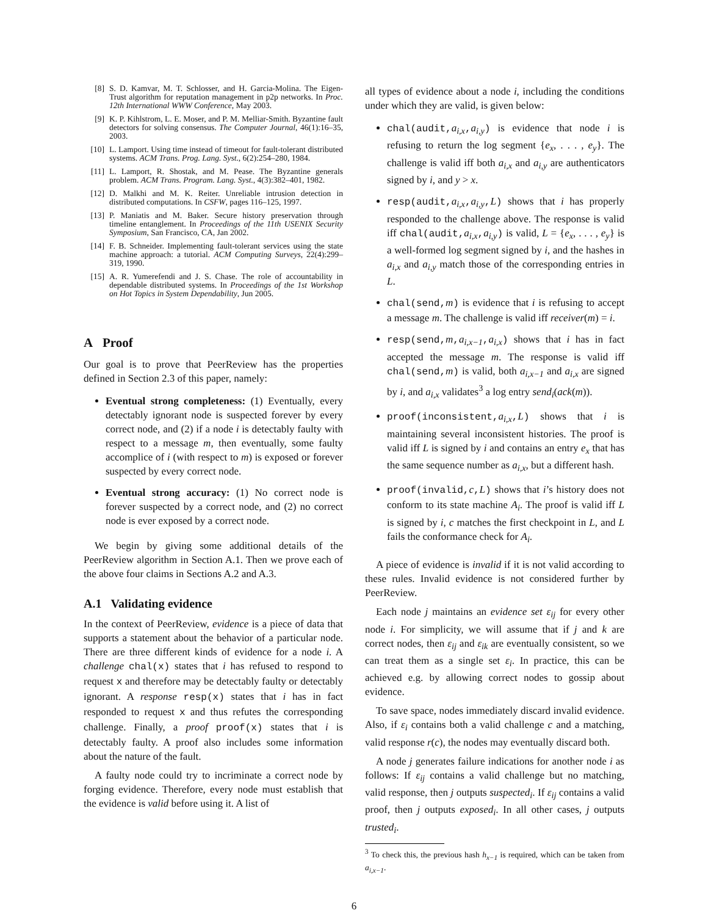[8] S. D. Kamvar, M. T. Schlosser, and H. Garcia-Molina. The Eigen-Trust algorithm for reputation management in p2p networks. In Proc. 12th International WWW Conference, May 2003.
[9] K. P. Kihlstrom, L. E. Moser, and P. M. Melliar-Smith. Byzantine fault detectors for solving consensus. The Computer Journal, 46(1):16–35, 2003.
[10] L. Lamport. Using time instead of timeout for fault-tolerant distributed systems. ACM Trans. Prog. Lang. Syst., 6(2):254–280, 1984.
[11] L. Lamport, R. Shostak, and M. Pease. The Byzantine generals problem. ACM Trans. Program. Lang. Syst., 4(3):382–401, 1982.
[12] D. Malkhi and M. K. Reiter. Unreliable intrusion detection in distributed computations. In CSFW, pages 116–125, 1997.
[13] P. Maniatis and M. Baker. Secure history preservation through timeline entanglement. In Proceedings of the 11th USENIX Security Symposium, San Francisco, CA, Jan 2002.
[14] F. B. Schneider. Implementing fault-tolerant services using the state machine approach: a tutorial. ACM Computing Surveys, 22(4):299–319, 1990.
[15] A. R. Yumerefendi and J. S. Chase. The role of accountability in dependable distributed systems. In Proceedings of the 1st Workshop on Hot Topics in System Dependability, Jun 2005.
A Proof
Our goal is to prove that PeerReview has the properties defined in Section 2.3 of this paper, namely:
Eventual strong completeness: (1) Eventually, every detectably ignorant node is suspected forever by every correct node, and (2) if a node i is detectably faulty with respect to a message m, then eventually, some faulty accomplice of i (with respect to m) is exposed or forever suspected by every correct node.
Eventual strong accuracy: (1) No correct node is forever suspected by a correct node, and (2) no correct node is ever exposed by a correct node.
We begin by giving some additional details of the PeerReview algorithm in Section A.1. Then we prove each of the above four claims in Sections A.2 and A.3.
A.1 Validating evidence
In the context of PeerReview, evidence is a piece of data that supports a statement about the behavior of a particular node. There are three different kinds of evidence for a node i. A challenge chal(x) states that i has refused to respond to request x and therefore may be detectably faulty or detectably ignorant. A response resp(x) states that i has in fact responded to request x and thus refutes the corresponding challenge. Finally, a proof proof(x) states that i is detectably faulty. A proof also includes some information about the nature of the fault.
A faulty node could try to incriminate a correct node by forging evidence. Therefore, every node must establish that the evidence is valid before using it. A list of
all types of evidence about a node i, including the conditions under which they are valid, is given below:
chal(audit,a<sub>i,x</sub>,a<sub>i,y</sub>) is evidence that node i is refusing to return the log segment {e<sub>x</sub>, . . . , e<sub>y</sub>}. The challenge is valid iff both a<sub>i,x</sub> and a<sub>i,y</sub> are authenticators signed by i, and y > x.
resp(audit,a<sub>i,x</sub>,a<sub>i,y</sub>,L) shows that i has properly responded to the challenge above. The response is valid iff chal(audit,a<sub>i,x</sub>,a<sub>i,y</sub>) is valid, L = {e<sub>x</sub>, . . . , e<sub>y</sub>} is a well-formed log segment signed by i, and the hashes in a<sub>i,x</sub> and a<sub>i,y</sub> match those of the corresponding entries in L.
chal(send,m) is evidence that i is refusing to accept a message m. The challenge is valid iff receiver(m) = i.
resp(send,m,a<sub>i,x−1</sub>,a<sub>i,x</sub>) shows that i has in fact accepted the message m. The response is valid iff chal(send,m) is valid, both a<sub>i,x−1</sub> and a<sub>i,x</sub> are signed by i, and a<sub>i,x</sub> validates<sup>3</sup> a log entry send<sub>i</sub>(ack(m)).
proof(inconsistent,a<sub>i,x</sub>,L) shows that i is maintaining several inconsistent histories. The proof is valid iff L is signed by i and contains an entry e<sub>x</sub> that has the same sequence number as a<sub>i,x</sub>, but a different hash.
proof(invalid,c,L) shows that i’s history does not conform to its state machine A<sub>i</sub>. The proof is valid iff L is signed by i, c matches the first checkpoint in L, and L fails the conformance check for A<sub>i</sub>.
A piece of evidence is invalid if it is not valid according to these rules. Invalid evidence is not considered further by PeerReview.
Each node j maintains an evidence set ε<sub>ij</sub> for every other node i. For simplicity, we will assume that if j and k are correct nodes, then ε<sub>ij</sub> and ε<sub>ik</sub> are eventually consistent, so we can treat them as a single set ε<sub>i</sub>. In practice, this can be achieved e.g. by allowing correct nodes to gossip about evidence.
To save space, nodes immediately discard invalid evidence. Also, if ε<sub>i</sub> contains both a valid challenge c and a matching, valid response r(c), the nodes may eventually discard both.
A node j generates failure indications for another node i as follows: If ε<sub>ij</sub> contains a valid challenge but no matching, valid response, then j outputs suspected<sub>i</sub>. If ε<sub>ij</sub> contains a valid proof, then j outputs exposed<sub>i</sub>. In all other cases, j outputs trusted<sub>i</sub>.
<sup>3</sup> To check this, the previous hash h<sub>x−1</sub> is required, which can be taken from a<sub>i,x−1</sub>.
6